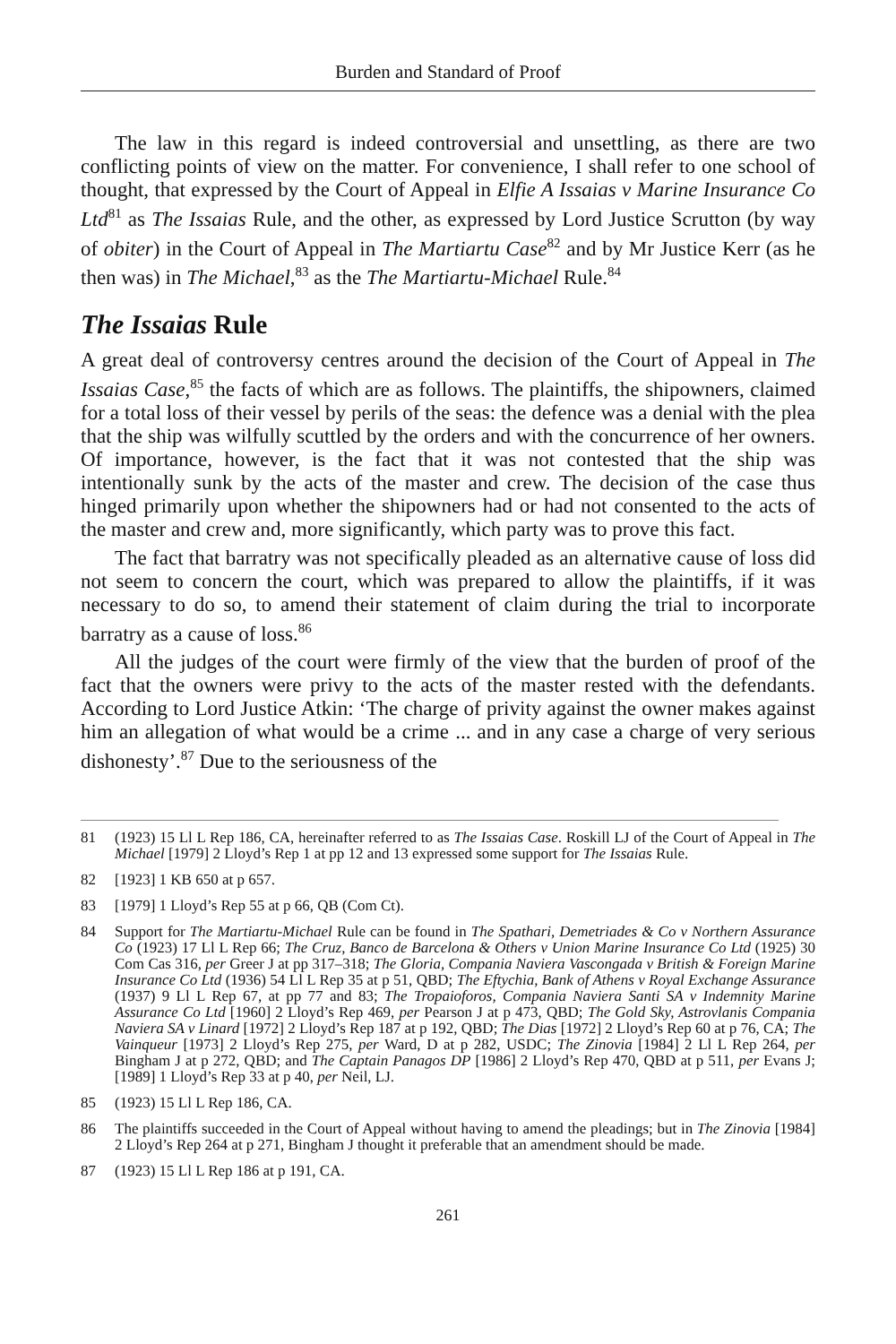Burden and Standard of Proof
The law in this regard is indeed controversial and unsettling, as there are two conflicting points of view on the matter. For convenience, I shall refer to one school of thought, that expressed by the Court of Appeal in Elfie A Issaias v Marine Insurance Co Ltd<sup>81</sup> as The Issaias Rule, and the other, as expressed by Lord Justice Scrutton (by way of obiter) in the Court of Appeal in The Martiartu Case<sup>82</sup> and by Mr Justice Kerr (as he then was) in The Michael,<sup>83</sup> as the The Martiartu-Michael Rule.<sup>84</sup>
The Issaias Rule
A great deal of controversy centres around the decision of the Court of Appeal in The Issaias Case,<sup>85</sup> the facts of which are as follows. The plaintiffs, the shipowners, claimed for a total loss of their vessel by perils of the seas: the defence was a denial with the plea that the ship was wilfully scuttled by the orders and with the concurrence of her owners. Of importance, however, is the fact that it was not contested that the ship was intentionally sunk by the acts of the master and crew. The decision of the case thus hinged primarily upon whether the shipowners had or had not consented to the acts of the master and crew and, more significantly, which party was to prove this fact.
The fact that barratry was not specifically pleaded as an alternative cause of loss did not seem to concern the court, which was prepared to allow the plaintiffs, if it was necessary to do so, to amend their statement of claim during the trial to incorporate barratry as a cause of loss.<sup>86</sup>
All the judges of the court were firmly of the view that the burden of proof of the fact that the owners were privy to the acts of the master rested with the defendants. According to Lord Justice Atkin: ‘The charge of privity against the owner makes against him an allegation of what would be a crime ... and in any case a charge of very serious dishonesty’.<sup>87</sup> Due to the seriousness of the
81 (1923) 15 Ll L Rep 186, CA, hereinafter referred to as The Issaias Case. Roskill LJ of the Court of Appeal in The Michael [1979] 2 Lloyd’s Rep 1 at pp 12 and 13 expressed some support for The Issaias Rule.
82 [1923] 1 KB 650 at p 657.
83 [1979] 1 Lloyd’s Rep 55 at p 66, QB (Com Ct).
84 Support for The Martiartu-Michael Rule can be found in The Spathari, Demetriades & Co v Northern Assurance Co (1923) 17 Ll L Rep 66; The Cruz, Banco de Barcelona & Others v Union Marine Insurance Co Ltd (1925) 30 Com Cas 316, per Greer J at pp 317–318; The Gloria, Compania Naviera Vascongada v British & Foreign Marine Insurance Co Ltd (1936) 54 Ll L Rep 35 at p 51, QBD; The Eftychia, Bank of Athens v Royal Exchange Assurance (1937) 9 Ll L Rep 67, at pp 77 and 83; The Tropaioforos, Compania Naviera Santi SA v Indemnity Marine Assurance Co Ltd [1960] 2 Lloyd’s Rep 469, per Pearson J at p 473, QBD; The Gold Sky, Astrovlanis Compania Naviera SA v Linard [1972] 2 Lloyd’s Rep 187 at p 192, QBD; The Dias [1972] 2 Lloyd’s Rep 60 at p 76, CA; The Vainqueur [1973] 2 Lloyd’s Rep 275, per Ward, D at p 282, USDC; The Zinovia [1984] 2 Ll L Rep 264, per Bingham J at p 272, QBD; and The Captain Panagos DP [1986] 2 Lloyd’s Rep 470, QBD at p 511, per Evans J; [1989] 1 Lloyd’s Rep 33 at p 40, per Neil, LJ.
85 (1923) 15 Ll L Rep 186, CA.
86 The plaintiffs succeeded in the Court of Appeal without having to amend the pleadings; but in The Zinovia [1984] 2 Lloyd’s Rep 264 at p 271, Bingham J thought it preferable that an amendment should be made.
87 (1923) 15 Ll L Rep 186 at p 191, CA.
261